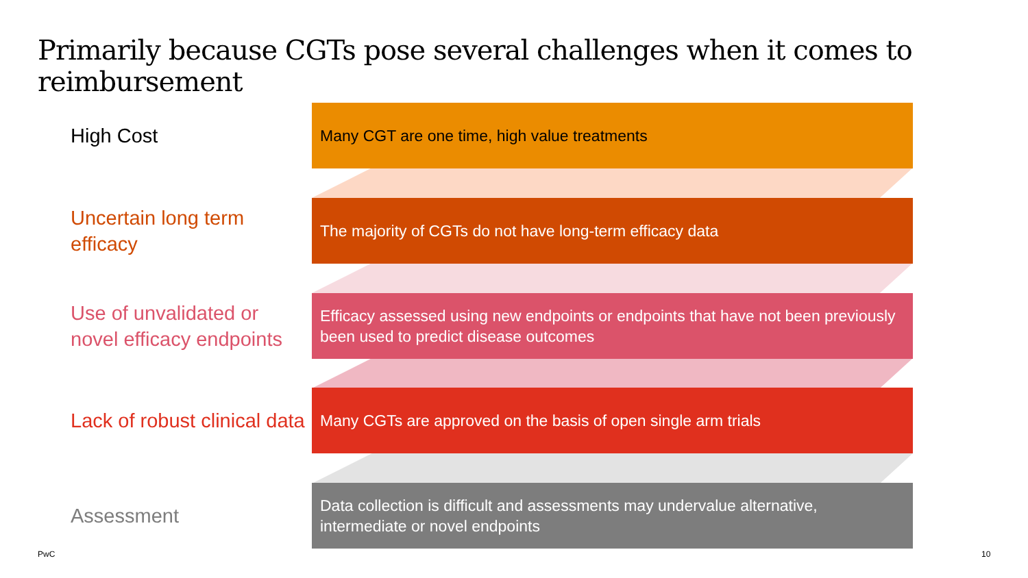Primarily because CGTs pose several challenges when it comes to reimbursement
High Cost
Many CGT are one time, high value treatments
Uncertain long term efficacy
The majority of CGTs do not have long-term efficacy data
Use of unvalidated or novel efficacy endpoints
Efficacy assessed using new endpoints or endpoints that have not been previously been used to predict disease outcomes
Lack of robust clinical data
Many CGTs are approved on the basis of open single arm trials
Assessment
Data collection is difficult and assessments may undervalue alternative, intermediate or novel endpoints
PwC 10